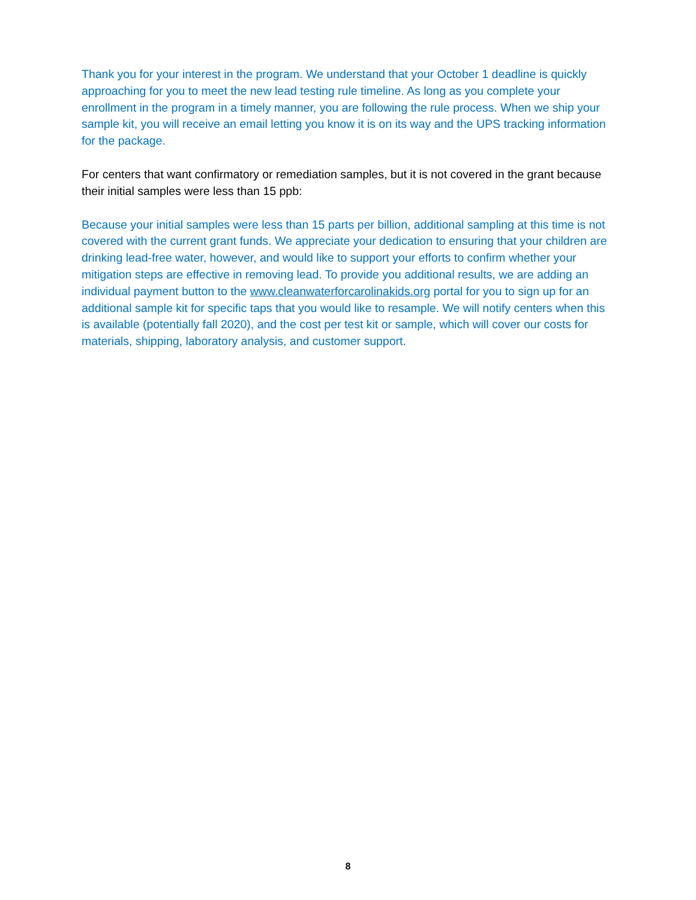Thank you for your interest in the program. We understand that your October 1 deadline is quickly approaching for you to meet the new lead testing rule timeline. As long as you complete your enrollment in the program in a timely manner, you are following the rule process. When we ship your sample kit, you will receive an email letting you know it is on its way and the UPS tracking information for the package.
For centers that want confirmatory or remediation samples, but it is not covered in the grant because their initial samples were less than 15 ppb:
Because your initial samples were less than 15 parts per billion, additional sampling at this time is not covered with the current grant funds. We appreciate your dedication to ensuring that your children are drinking lead-free water, however, and would like to support your efforts to confirm whether your mitigation steps are effective in removing lead. To provide you additional results, we are adding an individual payment button to the www.cleanwaterforcarolinakids.org portal for you to sign up for an additional sample kit for specific taps that you would like to resample. We will notify centers when this is available (potentially fall 2020), and the cost per test kit or sample, which will cover our costs for materials, shipping, laboratory analysis, and customer support.
8